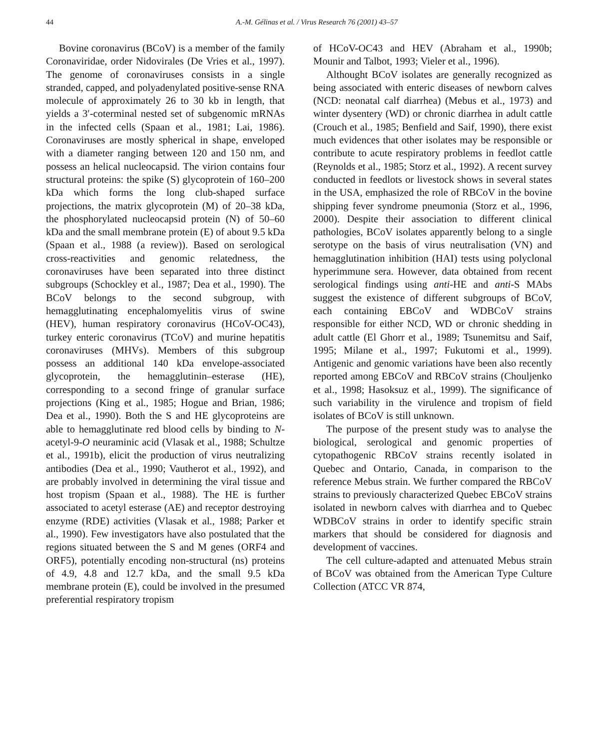44 A.-M. Gélinas et al. / Virus Research 76 (2001) 43–57
Bovine coronavirus (BCoV) is a member of the family Coronaviridae, order Nidovirales (De Vries et al., 1997). The genome of coronaviruses consists in a single stranded, capped, and polyadenylated positive-sense RNA molecule of approximately 26 to 30 kb in length, that yields a 3′-coterminal nested set of subgenomic mRNAs in the infected cells (Spaan et al., 1981; Lai, 1986). Coronaviruses are mostly spherical in shape, enveloped with a diameter ranging between 120 and 150 nm, and possess an helical nucleocapsid. The virion contains four structural proteins: the spike (S) glycoprotein of 160–200 kDa which forms the long club-shaped surface projections, the matrix glycoprotein (M) of 20–38 kDa, the phosphorylated nucleocapsid protein (N) of 50–60 kDa and the small membrane protein (E) of about 9.5 kDa (Spaan et al., 1988 (a review)). Based on serological cross-reactivities and genomic relatedness, the coronaviruses have been separated into three distinct subgroups (Schockley et al., 1987; Dea et al., 1990). The BCoV belongs to the second subgroup, with hemagglutinating encephalomyelitis virus of swine (HEV), human respiratory coronavirus (HCoV-OC43), turkey enteric coronavirus (TCoV) and murine hepatitis coronaviruses (MHVs). Members of this subgroup possess an additional 140 kDa envelope-associated glycoprotein, the hemagglutinin–esterase (HE), corresponding to a second fringe of granular surface projections (King et al., 1985; Hogue and Brian, 1986; Dea et al., 1990). Both the S and HE glycoproteins are able to hemagglutinate red blood cells by binding to N-acetyl-9-O neuraminic acid (Vlasak et al., 1988; Schultze et al., 1991b), elicit the production of virus neutralizing antibodies (Dea et al., 1990; Vautherot et al., 1992), and are probably involved in determining the viral tissue and host tropism (Spaan et al., 1988). The HE is further associated to acetyl esterase (AE) and receptor destroying enzyme (RDE) activities (Vlasak et al., 1988; Parker et al., 1990). Few investigators have also postulated that the regions situated between the S and M genes (ORF4 and ORF5), potentially encoding non-structural (ns) proteins of 4.9, 4.8 and 12.7 kDa, and the small 9.5 kDa membrane protein (E), could be involved in the presumed preferential respiratory tropism
of HCoV-OC43 and HEV (Abraham et al., 1990b; Mounir and Talbot, 1993; Vieler et al., 1996).
Althought BCoV isolates are generally recognized as being associated with enteric diseases of newborn calves (NCD: neonatal calf diarrhea) (Mebus et al., 1973) and winter dysentery (WD) or chronic diarrhea in adult cattle (Crouch et al., 1985; Benfield and Saif, 1990), there exist much evidences that other isolates may be responsible or contribute to acute respiratory problems in feedlot cattle (Reynolds et al., 1985; Storz et al., 1992). A recent survey conducted in feedlots or livestock shows in several states in the USA, emphasized the role of RBCoV in the bovine shipping fever syndrome pneumonia (Storz et al., 1996, 2000). Despite their association to different clinical pathologies, BCoV isolates apparently belong to a single serotype on the basis of virus neutralisation (VN) and hemagglutination inhibition (HAI) tests using polyclonal hyperimmune sera. However, data obtained from recent serological findings using anti-HE and anti-S MAbs suggest the existence of different subgroups of BCoV, each containing EBCoV and WDBCoV strains responsible for either NCD, WD or chronic shedding in adult cattle (El Ghorr et al., 1989; Tsunemitsu and Saif, 1995; Milane et al., 1997; Fukutomi et al., 1999). Antigenic and genomic variations have been also recently reported among EBCoV and RBCoV strains (Chouljenko et al., 1998; Hasoksuz et al., 1999). The significance of such variability in the virulence and tropism of field isolates of BCoV is still unknown.
The purpose of the present study was to analyse the biological, serological and genomic properties of cytopathogenic RBCoV strains recently isolated in Quebec and Ontario, Canada, in comparison to the reference Mebus strain. We further compared the RBCoV strains to previously characterized Quebec EBCoV strains isolated in newborn calves with diarrhea and to Quebec WDBCoV strains in order to identify specific strain markers that should be considered for diagnosis and development of vaccines.
The cell culture-adapted and attenuated Mebus strain of BCoV was obtained from the American Type Culture Collection (ATCC VR 874,